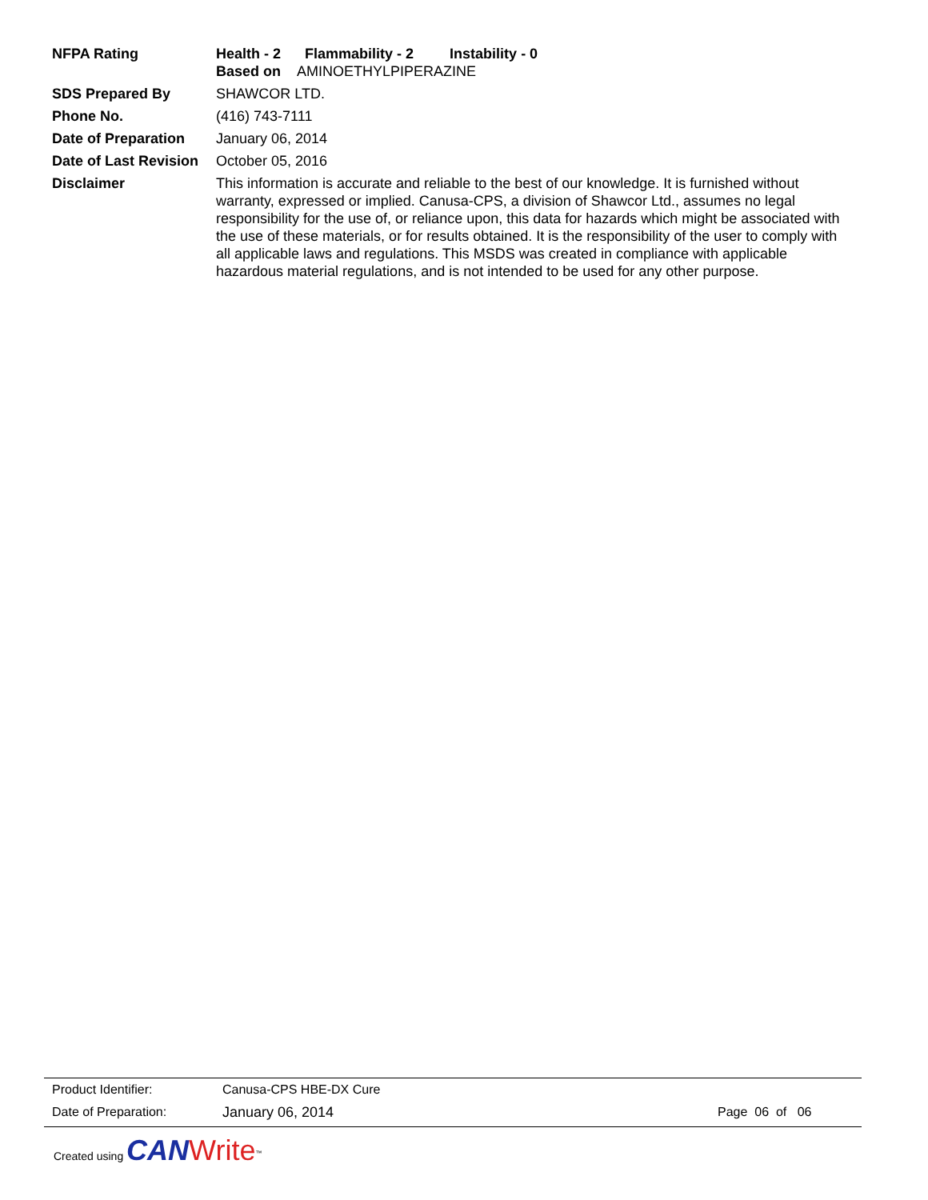NFPA Rating Health - 2 Flammability - 2 Instability - 0
Based on AMINOETHYLPIPERAZINE
SDS Prepared By SHAWCOR LTD.
Phone No. (416) 743-7111
Date of Preparation
January 06, 2014
Date of Last Revision
October 05, 2016
Disclaimer This information is accurate and reliable to the best of our knowledge. It is furnished without warranty, expressed or implied. Canusa-CPS, a division of Shawcor Ltd., assumes no legal responsibility for the use of, or reliance upon, this data for hazards which might be associated with the use of these materials, or for results obtained. It is the responsibility of the user to comply with all applicable laws and regulations. This MSDS was created in compliance with applicable hazardous material regulations, and is not intended to be used for any other purpose.
Product Identifier: Canusa-CPS HBE-DX Cure
Date of Preparation: January 06, 2014 Page 06 of 06
Created using CAN Write<sup>™</sup>